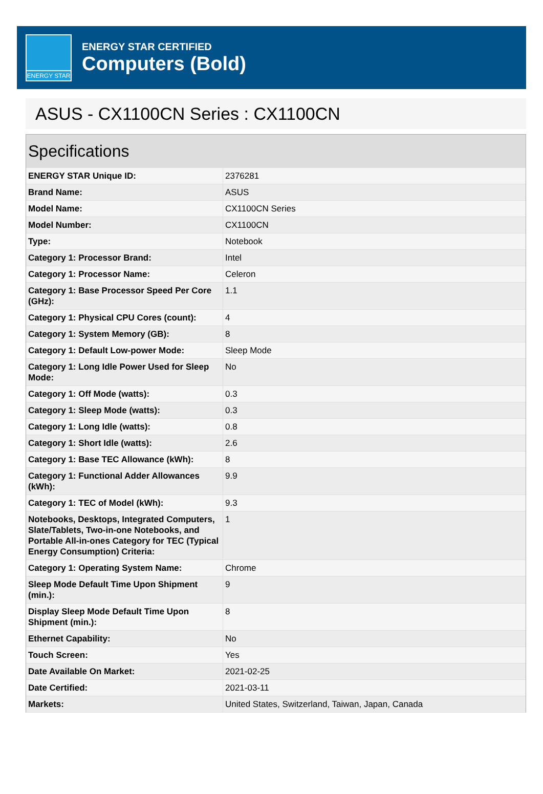ENERGY STAR
ENERGY STAR CERTIFIED
Computers (Bold)
ASUS - CX1100CN Series : CX1100CN
Specifications
| ENERGY STAR Unique ID: | 2376281 |
| Brand Name: | ASUS |
| Model Name: | CX1100CN Series |
| Model Number: | CX1100CN |
| Type: | Notebook |
| Category 1: Processor Brand: | Intel |
| Category 1: Processor Name: | Celeron |
| Category 1: Base Processor Speed Per Core (GHz): | 1.1 |
| Category 1: Physical CPU Cores (count): | 4 |
| Category 1: System Memory (GB): | 8 |
| Category 1: Default Low-power Mode: | Sleep Mode |
| Category 1: Long Idle Power Used for Sleep Mode: | No |
| Category 1: Off Mode (watts): | 0.3 |
| Category 1: Sleep Mode (watts): | 0.3 |
| Category 1: Long Idle (watts): | 0.8 |
| Category 1: Short Idle (watts): | 2.6 |
| Category 1: Base TEC Allowance (kWh): | 8 |
| Category 1: Functional Adder Allowances (kWh): | 9.9 |
| Category 1: TEC of Model (kWh): | 9.3 |
| Notebooks, Desktops, Integrated Computers, Slate/Tablets, Two-in-one Notebooks, and Portable All-in-ones Category for TEC (Typical Energy Consumption) Criteria: | 1 |
| Category 1: Operating System Name: | Chrome |
| Sleep Mode Default Time Upon Shipment (min.): | 9 |
| Display Sleep Mode Default Time Upon Shipment (min.): | 8 |
| Ethernet Capability: | No |
| Touch Screen: | Yes |
| Date Available On Market: | 2021-02-25 |
| Date Certified: | 2021-03-11 |
| Markets: | United States, Switzerland, Taiwan, Japan, Canada |